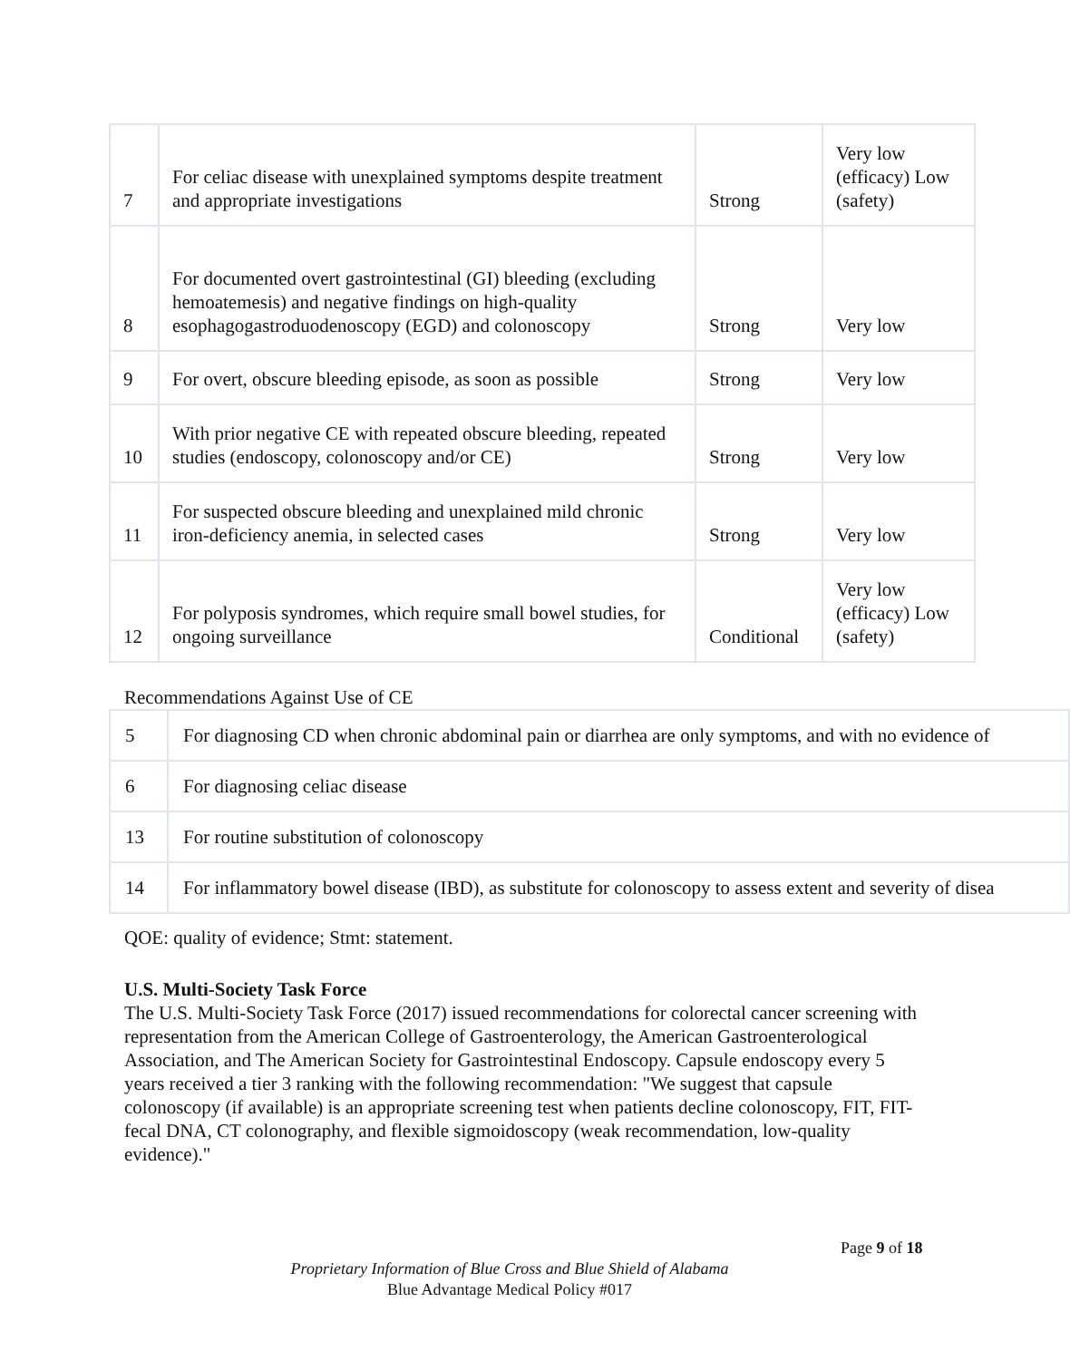| 7 | For celiac disease with unexplained symptoms despite treatment and appropriate investigations | Strong | Very low (efficacy) Low (safety) |
| 8 | For documented overt gastrointestinal (GI) bleeding (excluding hemoatemesis) and negative findings on high-quality esophagogastroduodenoscopy (EGD) and colonoscopy | Strong | Very low |
| 9 | For overt, obscure bleeding episode, as soon as possible | Strong | Very low |
| 10 | With prior negative CE with repeated obscure bleeding, repeated studies (endoscopy, colonoscopy and/or CE) | Strong | Very low |
| 11 | For suspected obscure bleeding and unexplained mild chronic iron-deficiency anemia, in selected cases | Strong | Very low |
| 12 | For polyposis syndromes, which require small bowel studies, for ongoing surveillance | Conditional | Very low (efficacy) Low (safety) |
Recommendations Against Use of CE
| 5 | For diagnosing CD when chronic abdominal pain or diarrhea are only symptoms, and with no evidence of |
| 6 | For diagnosing celiac disease |
| 13 | For routine substitution of colonoscopy |
| 14 | For inflammatory bowel disease (IBD), as substitute for colonoscopy to assess extent and severity of disea |
QOE: quality of evidence; Stmt: statement.
U.S. Multi-Society Task Force
The U.S. Multi-Society Task Force (2017) issued recommendations for colorectal cancer screening with representation from the American College of Gastroenterology, the American Gastroenterological Association, and The American Society for Gastrointestinal Endoscopy. Capsule endoscopy every 5 years received a tier 3 ranking with the following recommendation: "We suggest that capsule colonoscopy (if available) is an appropriate screening test when patients decline colonoscopy, FIT, FIT-fecal DNA, CT colonography, and flexible sigmoidoscopy (weak recommendation, low-quality evidence)."
Page 9 of 18
Proprietary Information of Blue Cross and Blue Shield of Alabama
Blue Advantage Medical Policy #017